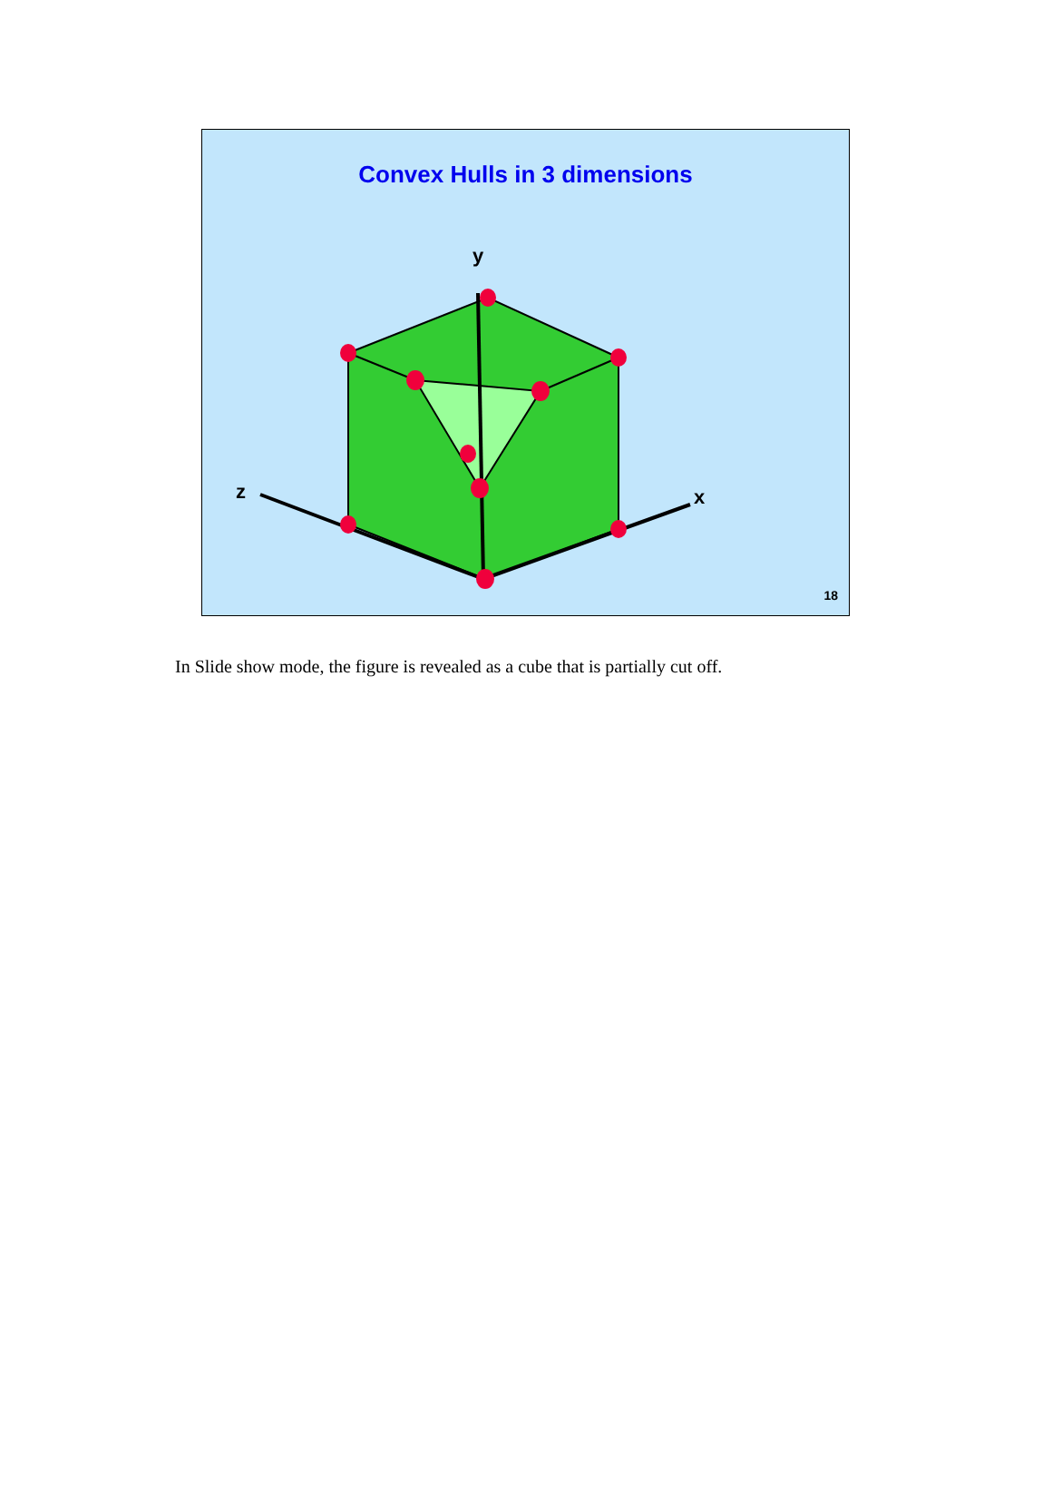Convex Hulls in 3 dimensions
y
z
x
18
In Slide show mode, the figure is revealed as a cube that is partially cut off.